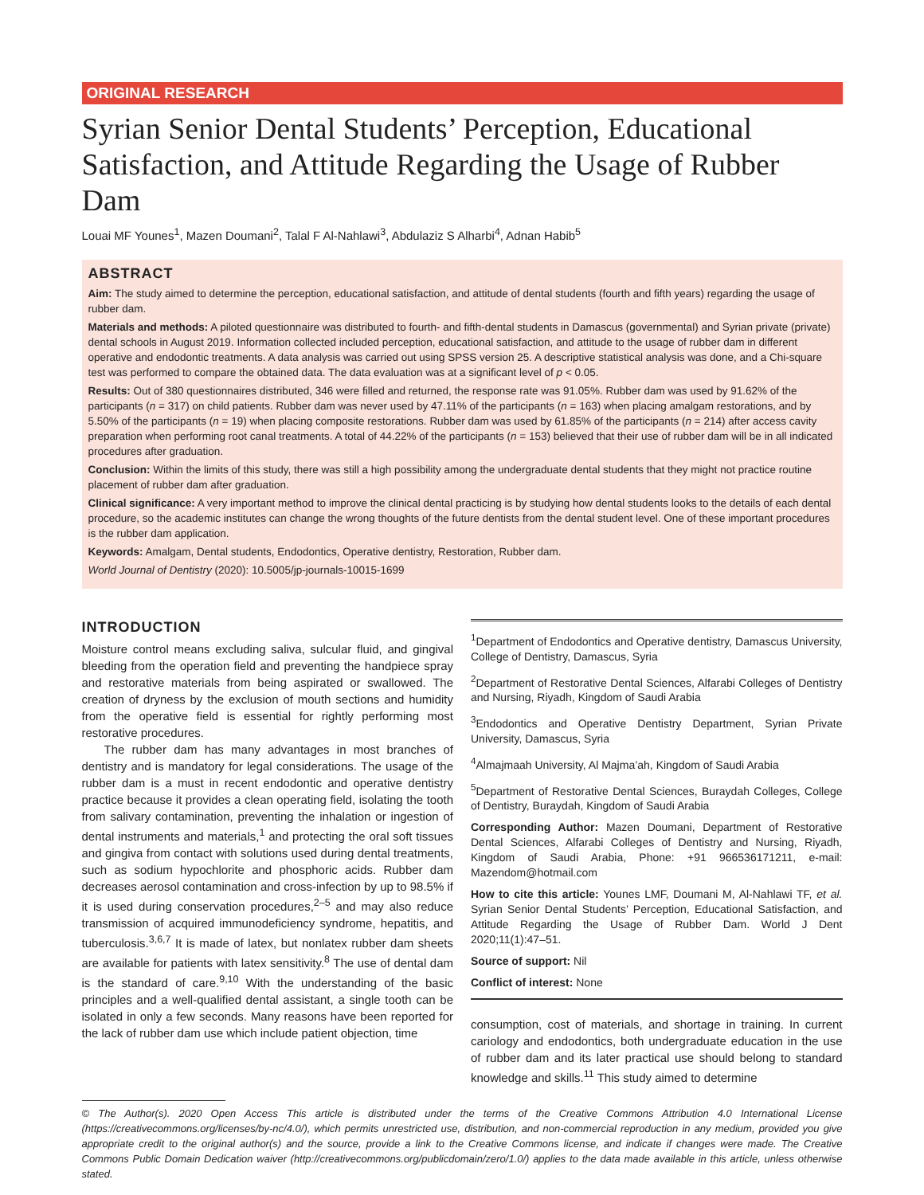ORIGINAL RESEARCH
Syrian Senior Dental Students’ Perception, Educational Satisfaction, and Attitude Regarding the Usage of Rubber Dam
Louai MF Younes<sup>1</sup>, Mazen Doumani<sup>2</sup>, Talal F Al-Nahlawi<sup>3</sup>, Abdulaziz S Alharbi<sup>4</sup>, Adnan Habib<sup>5</sup>
ABSTRACT
Aim: The study aimed to determine the perception, educational satisfaction, and attitude of dental students (fourth and fifth years) regarding the usage of rubber dam.
Materials and methods: A piloted questionnaire was distributed to fourth- and fifth-dental students in Damascus (governmental) and Syrian private (private) dental schools in August 2019. Information collected included perception, educational satisfaction, and attitude to the usage of rubber dam in different operative and endodontic treatments. A data analysis was carried out using SPSS version 25. A descriptive statistical analysis was done, and a Chi-square test was performed to compare the obtained data. The data evaluation was at a significant level of p < 0.05.
Results: Out of 380 questionnaires distributed, 346 were filled and returned, the response rate was 91.05%. Rubber dam was used by 91.62% of the participants (n = 317) on child patients. Rubber dam was never used by 47.11% of the participants (n = 163) when placing amalgam restorations, and by 5.50% of the participants (n = 19) when placing composite restorations. Rubber dam was used by 61.85% of the participants (n = 214) after access cavity preparation when performing root canal treatments. A total of 44.22% of the participants (n = 153) believed that their use of rubber dam will be in all indicated procedures after graduation.
Conclusion: Within the limits of this study, there was still a high possibility among the undergraduate dental students that they might not practice routine placement of rubber dam after graduation.
Clinical significance: A very important method to improve the clinical dental practicing is by studying how dental students looks to the details of each dental procedure, so the academic institutes can change the wrong thoughts of the future dentists from the dental student level. One of these important procedures is the rubber dam application.
Keywords: Amalgam, Dental students, Endodontics, Operative dentistry, Restoration, Rubber dam.
World Journal of Dentistry (2020): 10.5005/jp-journals-10015-1699
INTRODUCTION
Moisture control means excluding saliva, sulcular fluid, and gingival bleeding from the operation field and preventing the handpiece spray and restorative materials from being aspirated or swallowed. The creation of dryness by the exclusion of mouth sections and humidity from the operative field is essential for rightly performing most restorative procedures.
The rubber dam has many advantages in most branches of dentistry and is mandatory for legal considerations. The usage of the rubber dam is a must in recent endodontic and operative dentistry practice because it provides a clean operating field, isolating the tooth from salivary contamination, preventing the inhalation or ingestion of dental instruments and materials,<sup>1</sup> and protecting the oral soft tissues and gingiva from contact with solutions used during dental treatments, such as sodium hypochlorite and phosphoric acids. Rubber dam decreases aerosol contamination and cross-infection by up to 98.5% if it is used during conservation procedures,<sup>2–5</sup> and may also reduce transmission of acquired immunodeficiency syndrome, hepatitis, and tuberculosis.<sup>3,6,7</sup> It is made of latex, but nonlatex rubber dam sheets are available for patients with latex sensitivity.<sup>8</sup> The use of dental dam is the standard of care.<sup>9,10</sup> With the understanding of the basic principles and a well-qualified dental assistant, a single tooth can be isolated in only a few seconds. Many reasons have been reported for the lack of rubber dam use which include patient objection, time
<sup>1</sup> Department of Endodontics and Operative dentistry, Damascus University, College of Dentistry, Damascus, Syria
<sup>2</sup> Department of Restorative Dental Sciences, Alfarabi Colleges of Dentistry and Nursing, Riyadh, Kingdom of Saudi Arabia
<sup>3</sup> Endodontics and Operative Dentistry Department, Syrian Private University, Damascus, Syria
<sup>4</sup> Almajmaah University, Al Majma’ah, Kingdom of Saudi Arabia
<sup>5</sup> Department of Restorative Dental Sciences, Buraydah Colleges, College of Dentistry, Buraydah, Kingdom of Saudi Arabia
Corresponding Author: Mazen Doumani, Department of Restorative Dental Sciences, Alfarabi Colleges of Dentistry and Nursing, Riyadh, Kingdom of Saudi Arabia, Phone: +91 966536171211, e-mail: Mazendom@hotmail.com
How to cite this article: Younes LMF, Doumani M, Al-Nahlawi TF, et al. Syrian Senior Dental Students’ Perception, Educational Satisfaction, and Attitude Regarding the Usage of Rubber Dam. World J Dent 2020;11(1):47–51.
Source of support: Nil
Conflict of interest: None
consumption, cost of materials, and shortage in training. In current cariology and endodontics, both undergraduate education in the use of rubber dam and its later practical use should belong to standard knowledge and skills.<sup>11</sup> This study aimed to determine
© The Author(s). 2020 Open Access This article is distributed under the terms of the Creative Commons Attribution 4.0 International License (https://creativecommons.org/licenses/by-nc/4.0/), which permits unrestricted use, distribution, and non-commercial reproduction in any medium, provided you give appropriate credit to the original author(s) and the source, provide a link to the Creative Commons license, and indicate if changes were made. The Creative Commons Public Domain Dedication waiver (http://creativecommons.org/publicdomain/zero/1.0/) applies to the data made available in this article, unless otherwise stated.